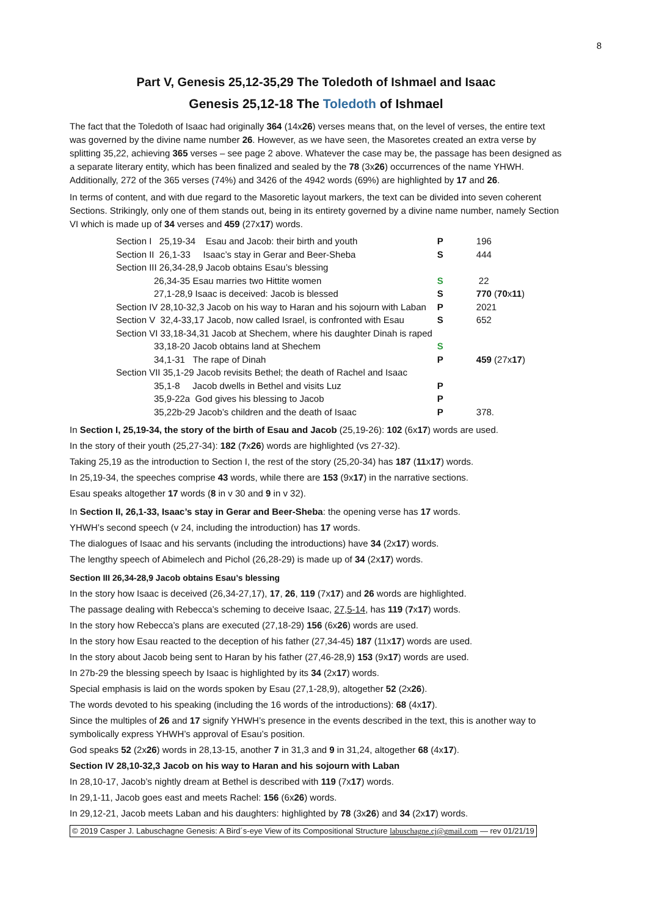8
Part V, Genesis 25,12-35,29 The Toledoth of Ishmael and Isaac
Genesis 25,12-18 The Toledoth of Ishmael
The fact that the Toledoth of Isaac had originally 364 (14x26) verses means that, on the level of verses, the entire text was governed by the divine name number 26. However, as we have seen, the Masoretes created an extra verse by splitting 35,22, achieving 365 verses – see page 2 above. Whatever the case may be, the passage has been designed as a separate literary entity, which has been finalized and sealed by the 78 (3x26) occurrences of the name YHWH. Additionally, 272 of the 365 verses (74%) and 3426 of the 4942 words (69%) are highlighted by 17 and 26.
In terms of content, and with due regard to the Masoretic layout markers, the text can be divided into seven coherent Sections. Strikingly, only one of them stands out, being in its entirety governed by a divine name number, namely Section VI which is made up of 34 verses and 459 (27x17) words.
| Section I 25,19-34 Esau and Jacob: their birth and youth | P | 196 |
| Section II 26,1-33 Isaac’s stay in Gerar and Beer-Sheba | S | 444 |
| Section III 26,34-28,9 Jacob obtains Esau’s blessing | | |
| 26,34-35 Esau marries two Hittite women | S | 22 |
| 27,1-28,9 Isaac is deceived: Jacob is blessed | S | 770 ( 70 x 11 ) |
| Section IV 28,10-32,3 Jacob on his way to Haran and his sojourn with Laban | P | 2021 |
| Section V 32,4-33,17 Jacob, now called Israel, is confronted with Esau | S | 652 |
| Section VI 33,18-34,31 Jacob at Shechem, where his daughter Dinah is raped | | |
| 33,18-20 Jacob obtains land at Shechem | S | |
| 34,1-31 The rape of Dinah | P | 459 (27x 17 ) |
| Section VII 35,1-29 Jacob revisits Bethel; the death of Rachel and Isaac | | |
| 35,1-8 Jacob dwells in Bethel and visits Luz | P | |
| 35,9-22a God gives his blessing to Jacob | P | |
| 35,22b-29 Jacob’s children and the death of Isaac | P | 378. |
In Section I, 25,19-34, the story of the birth of Esau and Jacob (25,19-26): 102 (6x17) words are used.
In the story of their youth (25,27-34): 182 (7x26) words are highlighted (vs 27-32).
Taking 25,19 as the introduction to Section I, the rest of the story (25,20-34) has 187 (11x17) words.
In 25,19-34, the speeches comprise 43 words, while there are 153 (9x17) in the narrative sections.
Esau speaks altogether 17 words (8 in v 30 and 9 in v 32).
In Section II, 26,1-33, Isaac’s stay in Gerar and Beer-Sheba: the opening verse has 17 words.
YHWH’s second speech (v 24, including the introduction) has 17 words.
The dialogues of Isaac and his servants (including the introductions) have 34 (2x17) words.
The lengthy speech of Abimelech and Pichol (26,28-29) is made up of 34 (2x17) words.
Section III 26,34-28,9 Jacob obtains Esau’s blessing
In the story how Isaac is deceived (26,34-27,17), 17, 26, 119 (7x17) and 26 words are highlighted.
The passage dealing with Rebecca’s scheming to deceive Isaac, 27,5-14, has 119 (7x17) words.
In the story how Rebecca’s plans are executed (27,18-29) 156 (6x26) words are used.
In the story how Esau reacted to the deception of his father (27,34-45) 187 (11x17) words are used.
In the story about Jacob being sent to Haran by his father (27,46-28,9) 153 (9x17) words are used.
In 27b-29 the blessing speech by Isaac is highlighted by its 34 (2x17) words.
Special emphasis is laid on the words spoken by Esau (27,1-28,9), altogether 52 (2x26).
The words devoted to his speaking (including the 16 words of the introductions): 68 (4x17).
Since the multiples of 26 and 17 signify YHWH’s presence in the events described in the text, this is another way to symbolically express YHWH’s approval of Esau’s position.
God speaks 52 (2x26) words in 28,13-15, another 7 in 31,3 and 9 in 31,24, altogether 68 (4x17).
Section IV 28,10-32,3 Jacob on his way to Haran and his sojourn with Laban
In 28,10-17, Jacob’s nightly dream at Bethel is described with 119 (7x17) words.
In 29,1-11, Jacob goes east and meets Rachel: 156 (6x26) words.
In 29,12-21, Jacob meets Laban and his daughters: highlighted by 78 (3x26) and 34 (2x17) words.
© 2019 Casper J. Labuschagne Genesis: A Bird´s-eye View of its Compositional Structure labuschagne.cj@gmail.com — rev 01/21/19